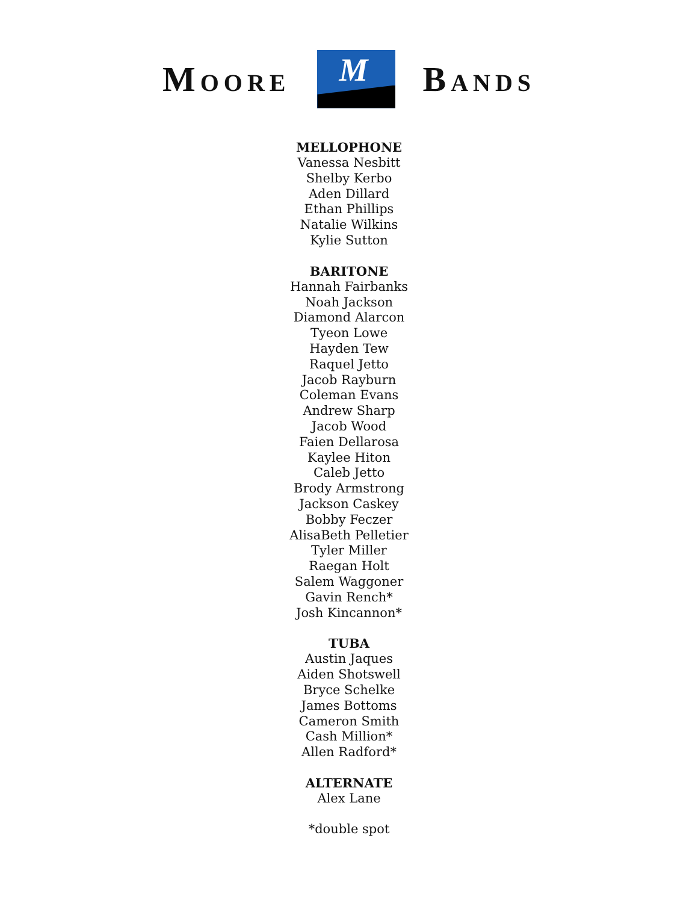MOORE
M
BANDS
MELLOPHONE
Vanessa Nesbitt
Shelby Kerbo
Aden Dillard
Ethan Phillips
Natalie Wilkins
Kylie Sutton
BARITONE
Hannah Fairbanks
Noah Jackson
Diamond Alarcon
Tyeon Lowe
Hayden Tew
Raquel Jetto
Jacob Rayburn
Coleman Evans
Andrew Sharp
Jacob Wood
Faien Dellarosa
Kaylee Hiton
Caleb Jetto
Brody Armstrong
Jackson Caskey
Bobby Feczer
AlisaBeth Pelletier
Tyler Miller
Raegan Holt
Salem Waggoner
Gavin Rench*
Josh Kincannon*
TUBA
Austin Jaques
Aiden Shotswell
Bryce Schelke
James Bottoms
Cameron Smith
Cash Million*
Allen Radford*
ALTERNATE
Alex Lane
*double spot